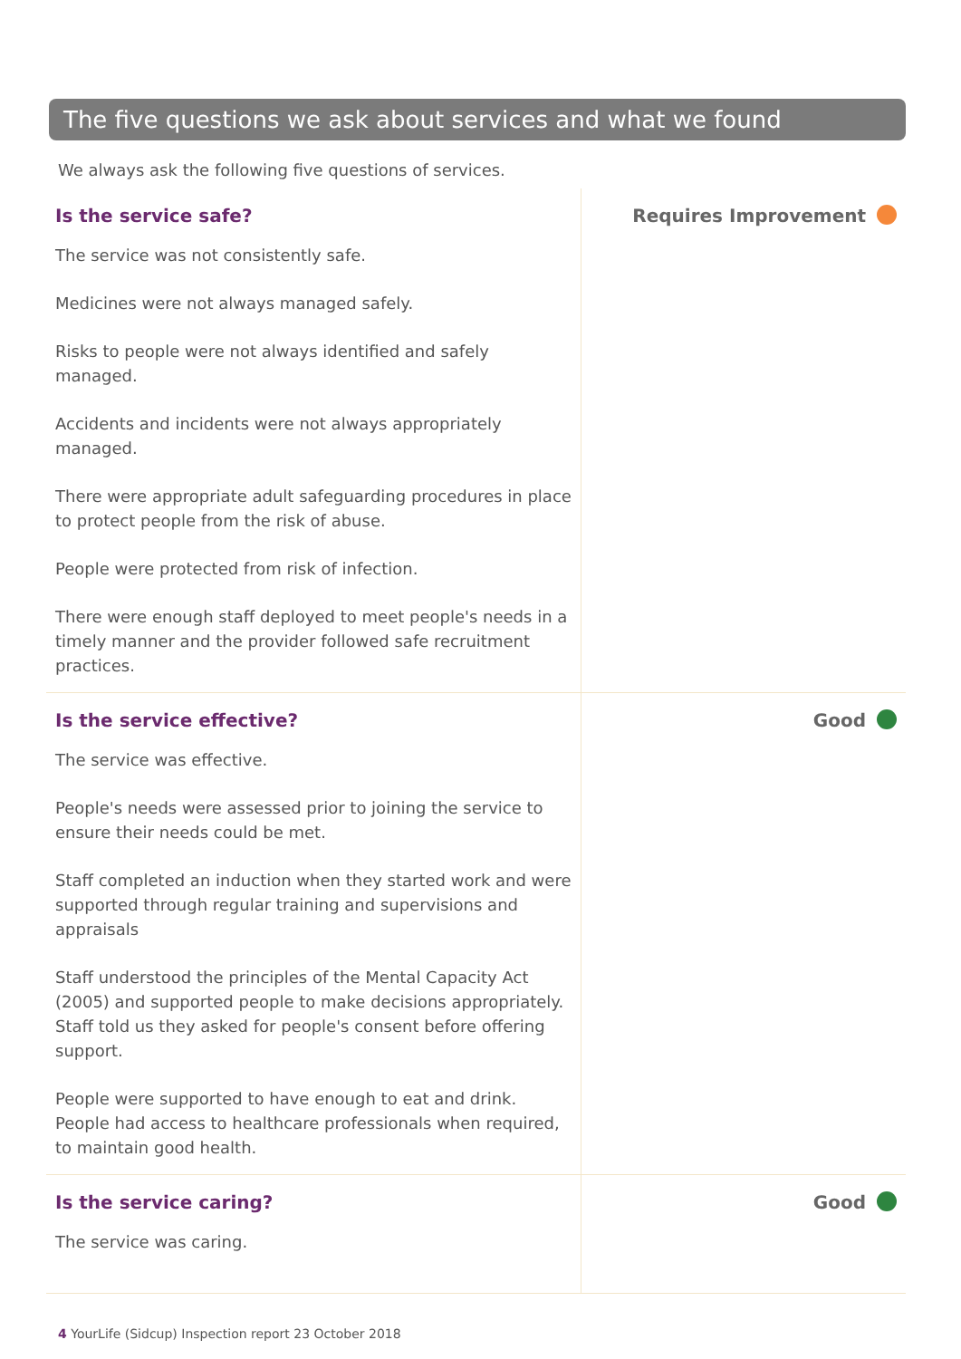The five questions we ask about services and what we found
We always ask the following five questions of services.
Is the service safe?
The service was not consistently safe.
Medicines were not always managed safely.
Risks to people were not always identified and safely managed.
Accidents and incidents were not always appropriately managed.
There were appropriate adult safeguarding procedures in place to protect people from the risk of abuse.
People were protected from risk of infection.
There were enough staff deployed to meet people's needs in a timely manner and the provider followed safe recruitment practices.
Requires Improvement
Is the service effective?
The service was effective.
People's needs were assessed prior to joining the service to ensure their needs could be met.
Staff completed an induction when they started work and were supported through regular training and supervisions and appraisals
Staff understood the principles of the Mental Capacity Act (2005) and supported people to make decisions appropriately. Staff told us they asked for people's consent before offering support.
People were supported to have enough to eat and drink. People had access to healthcare professionals when required, to maintain good health.
Good
Is the service caring?
The service was caring.
Good
4 YourLife (Sidcup) Inspection report 23 October 2018